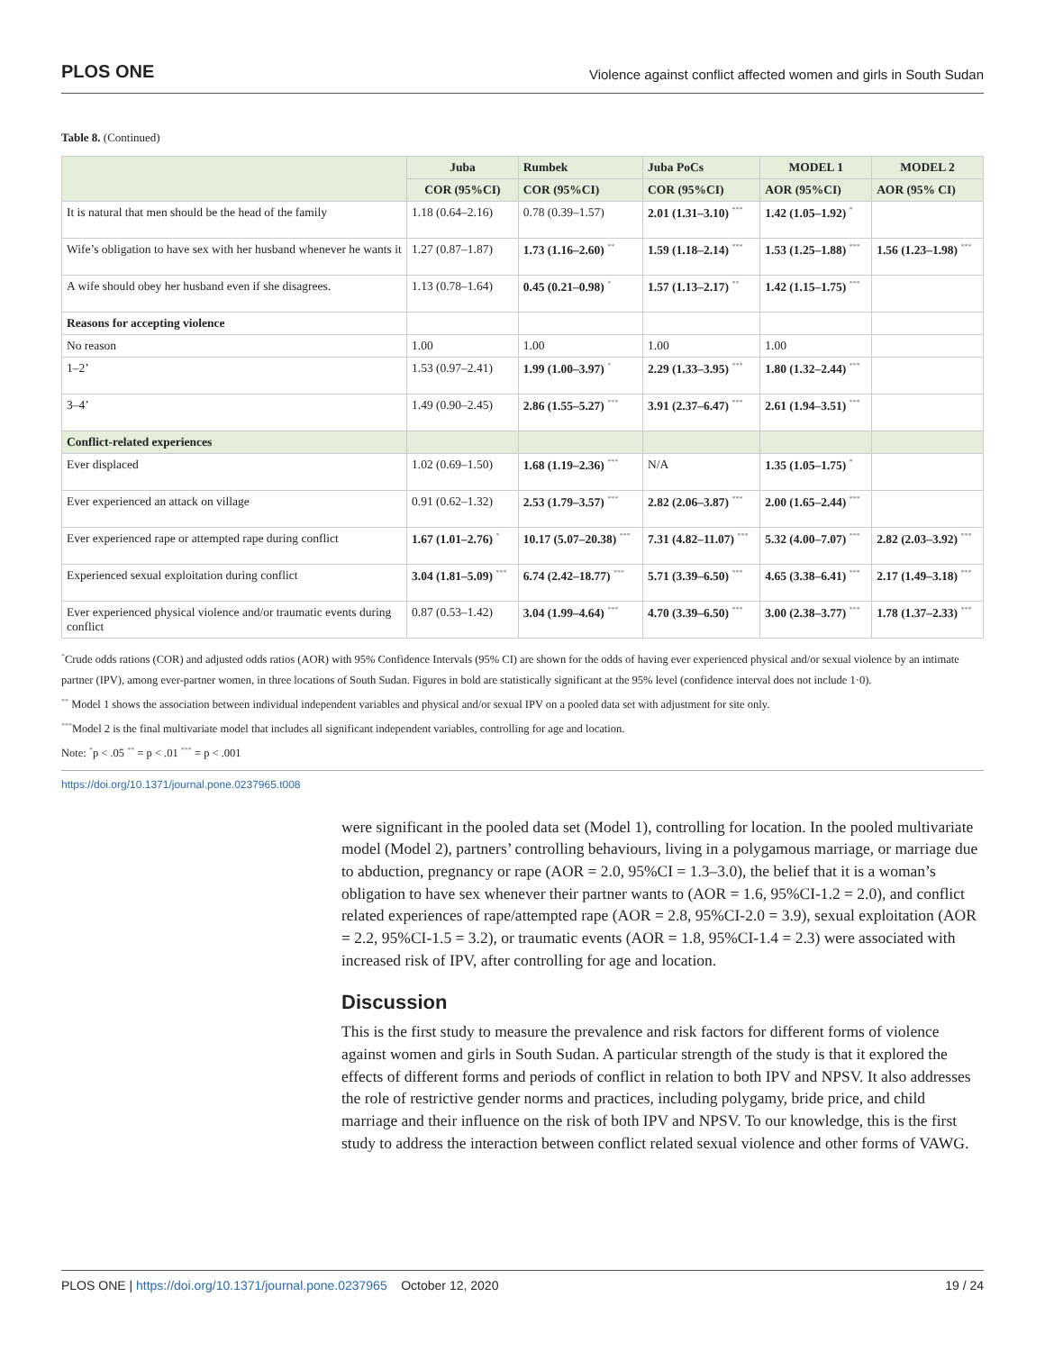PLOS ONE Violence against conflict affected women and girls in South Sudan
Table 8. (Continued)
| | Juba | Rumbek | Juba PoCs | MODEL 1 | MODEL 2 |
| --- | --- | --- | --- | --- | --- |
| | COR (95%CI) | COR (95%CI) | COR (95%CI) | AOR (95%CI) | AOR (95% CI) |
| It is natural that men should be the head of the family | 1.18 (0.64–2.16) | 0.78 (0.39–1.57) | 2.01 (1.31–3.10) <sup>***</sup> | 1.42 (1.05–1.92) <sup>*</sup> | |
| Wife’s obligation to have sex with her husband whenever he wants it | 1.27 (0.87–1.87) | 1.73 (1.16–2.60) <sup>**</sup> | 1.59 (1.18–2.14) <sup>***</sup> | 1.53 (1.25–1.88) <sup>***</sup> | 1.56 (1.23–1.98) <sup>***</sup> |
| A wife should obey her husband even if she disagrees. | 1.13 (0.78–1.64) | 0.45 (0.21–0.98) <sup>*</sup> | 1.57 (1.13–2.17) <sup>**</sup> | 1.42 (1.15–1.75) <sup>***</sup> | |
| Reasons for accepting violence | | | | | |
| No reason | 1.00 | 1.00 | 1.00 | 1.00 | |
| 1–2’ | 1.53 (0.97–2.41) | 1.99 (1.00–3.97) <sup>*</sup> | 2.29 (1.33–3.95) <sup>***</sup> | 1.80 (1.32–2.44) <sup>***</sup> | |
| 3–4’ | 1.49 (0.90–2.45) | 2.86 (1.55–5.27) <sup>***</sup> | 3.91 (2.37–6.47) <sup>***</sup> | 2.61 (1.94–3.51) <sup>***</sup> | |
| Conflict-related experiences | | | | | |
| Ever displaced | 1.02 (0.69–1.50) | 1.68 (1.19–2.36) <sup>***</sup> | N/A | 1.35 (1.05–1.75) <sup>*</sup> | |
| Ever experienced an attack on village | 0.91 (0.62–1.32) | 2.53 (1.79–3.57) <sup>***</sup> | 2.82 (2.06–3.87) <sup>***</sup> | 2.00 (1.65–2.44) <sup>***</sup> | |
| Ever experienced rape or attempted rape during conflict | 1.67 (1.01–2.76) <sup>*</sup> | 10.17 (5.07–20.38) <sup>***</sup> | 7.31 (4.82–11.07) <sup>***</sup> | 5.32 (4.00–7.07) <sup>***</sup> | 2.82 (2.03–3.92) <sup>***</sup> |
| Experienced sexual exploitation during conflict | 3.04 (1.81–5.09) <sup>***</sup> | 6.74 (2.42–18.77) <sup>***</sup> | 5.71 (3.39–6.50) <sup>***</sup> | 4.65 (3.38–6.41) <sup>***</sup> | 2.17 (1.49–3.18) <sup>***</sup> |
| Ever experienced physical violence and/or traumatic events during conflict | 0.87 (0.53–1.42) | 3.04 (1.99–4.64) <sup>***</sup> | 4.70 (3.39–6.50) <sup>***</sup> | 3.00 (2.38–3.77) <sup>***</sup> | 1.78 (1.37–2.33) <sup>***</sup> |
<sup>*</sup> Crude odds rations (COR) and adjusted odds ratios (AOR) with 95% Confidence Intervals (95% CI) are shown for the odds of having ever experienced physical and/or sexual violence by an intimate partner (IPV), among ever-partner women, in three locations of South Sudan. Figures in bold are statistically significant at the 95% level (confidence interval does not include 1·0).
<sup>**</sup> Model 1 shows the association between individual independent variables and physical and/or sexual IPV on a pooled data set with adjustment for site only.
<sup>***</sup> Model 2 is the final multivariate model that includes all significant independent variables, controlling for age and location.
Note: <sup>*</sup>p < .05 <sup>**</sup> = p < .01 <sup>***</sup> = p < .001
https://doi.org/10.1371/journal.pone.0237965.t008
were significant in the pooled data set (Model 1), controlling for location. In the pooled multivariate model (Model 2), partners’ controlling behaviours, living in a polygamous marriage, or marriage due to abduction, pregnancy or rape (AOR = 2.0, 95%CI = 1.3–3.0), the belief that it is a woman’s obligation to have sex whenever their partner wants to (AOR = 1.6, 95%CI-1.2 = 2.0), and conflict related experiences of rape/attempted rape (AOR = 2.8, 95%CI-2.0 = 3.9), sexual exploitation (AOR = 2.2, 95%CI-1.5 = 3.2), or traumatic events (AOR = 1.8, 95%CI-1.4 = 2.3) were associated with increased risk of IPV, after controlling for age and location.
Discussion
This is the first study to measure the prevalence and risk factors for different forms of violence against women and girls in South Sudan. A particular strength of the study is that it explored the effects of different forms and periods of conflict in relation to both IPV and NPSV. It also addresses the role of restrictive gender norms and practices, including polygamy, bride price, and child marriage and their influence on the risk of both IPV and NPSV. To our knowledge, this is the first study to address the interaction between conflict related sexual violence and other forms of VAWG.
PLOS ONE | https://doi.org/10.1371/journal.pone.0237965 October 12, 2020 19 / 24